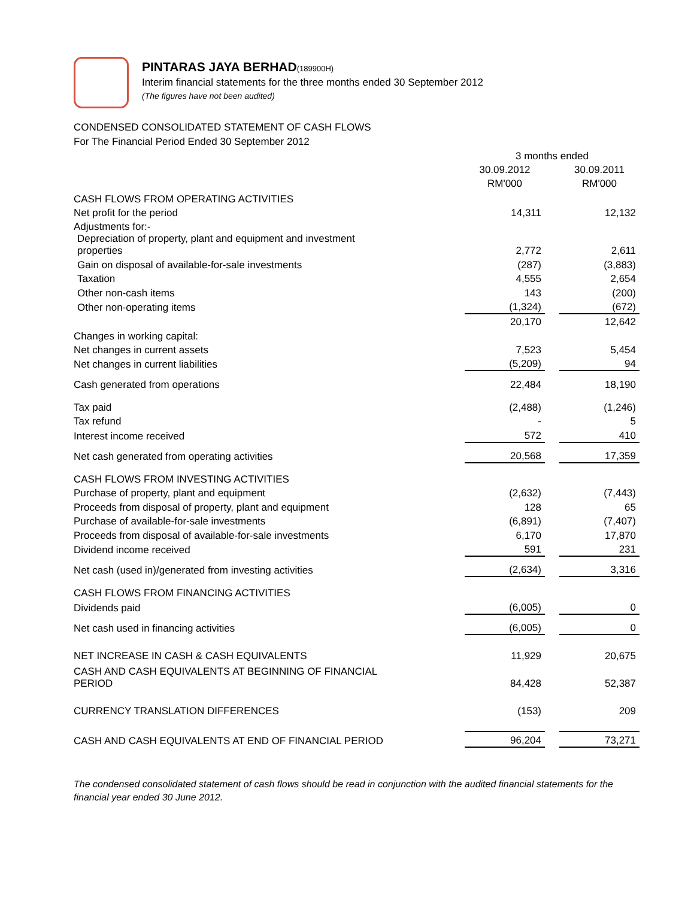PINTARAS JAYA BERHAD(189900H)
Interim financial statements for the three months ended 30 September 2012
(The figures have not been audited)
CONDENSED CONSOLIDATED STATEMENT OF CASH FLOWS
For The Financial Period Ended 30 September 2012
| | | 3 months ended | | |
| | | 30.09.2012 | | 30.09.2011 |
| | | RM'000 | | RM'000 |
| CASH FLOWS FROM OPERATING ACTIVITIES | | | | |
| Net profit for the period | | 14,311 | | 12,132 |
| Adjustments for:- | | | | |
| Depreciation of property, plant and equipment and investment properties | | 2,772 | | 2,611 |
| Gain on disposal of available-for-sale investments | | (287) | | (3,883) |
| Taxation | | 4,555 | | 2,654 |
| Other non-cash items | | 143 | | (200) |
| Other non-operating items | | (1,324) | | (672) |
| | | 20,170 | | 12,642 |
| Changes in working capital: | | | | |
| Net changes in current assets | | 7,523 | | 5,454 |
| Net changes in current liabilities | | (5,209) | | 94 |
| Cash generated from operations | | 22,484 | | 18,190 |
| Tax paid | | (2,488) | | (1,246) |
| Tax refund | | - | | 5 |
| Interest income received | | 572 | | 410 |
| Net cash generated from operating activities | | 20,568 | | 17,359 |
| CASH FLOWS FROM INVESTING ACTIVITIES | | | | |
| Purchase of property, plant and equipment | | (2,632) | | (7,443) |
| Proceeds from disposal of property, plant and equipment | | 128 | | 65 |
| Purchase of available-for-sale investments | | (6,891) | | (7,407) |
| Proceeds from disposal of available-for-sale investments | | 6,170 | | 17,870 |
| Dividend income received | | 591 | | 231 |
| Net cash (used in)/generated from investing activities | | (2,634) | | 3,316 |
| CASH FLOWS FROM FINANCING ACTIVITIES | | | | |
| Dividends paid | | (6,005) | | 0 |
| Net cash used in financing activities | | (6,005) | | 0 |
| NET INCREASE IN CASH & CASH EQUIVALENTS | | 11,929 | | 20,675 |
| CASH AND CASH EQUIVALENTS AT BEGINNING OF FINANCIAL PERIOD | | 84,428 | | 52,387 |
| CURRENCY TRANSLATION DIFFERENCES | | (153) | | 209 |
| CASH AND CASH EQUIVALENTS AT END OF FINANCIAL PERIOD | | 96,204 | | 73,271 |
The condensed consolidated statement of cash flows should be read in conjunction with the audited financial statements for the financial year ended 30 June 2012.